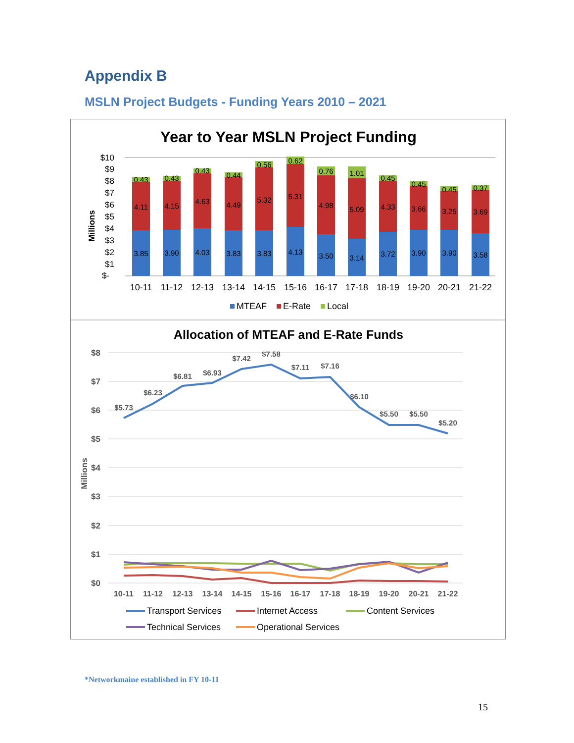Appendix B
MSLN Project Budgets - Funding Years 2010 – 2021
Year to Year MSLN Project Funding
$10
$9
$8
$7
$6
$5
$4
$3
$2
$1
$-
Millions
3.85
4.11
0.43
3.90
4.15
0.43
4.03
4.63
0.43
3.83
4.49
0.44
3.83
5.32
0.56
4.13
5.31
0.62
3.50
4.98
0.76
3.14
5.09
1.01
3.72
4.33
0.45
3.90
3.66
0.45
3.90
3.25
0.45
3.58
3.69
0.37
10-11
11-12
12-13
13-14
14-15
15-16
16-17
17-18
18-19
19-20
20-21
21-22
MTEAF
E-Rate
Local
Allocation of MTEAF and E-Rate Funds
$8
$7
$6
$5
$4
$3
$2
$1
$0
Millions
$5.73
$6.23
$6.81
$6.93
$7.42
$7.58
$7.11
$7.16
$6.10
$5.50
$5.50
$5.20
10-11
11-12
12-13
13-14
14-15
15-16
16-17
17-18
18-19
19-20
20-21
21-22
Transport Services
Internet Access
Content Services
Technical Services
Operational Services
*Networkmaine established in FY 10-11
15